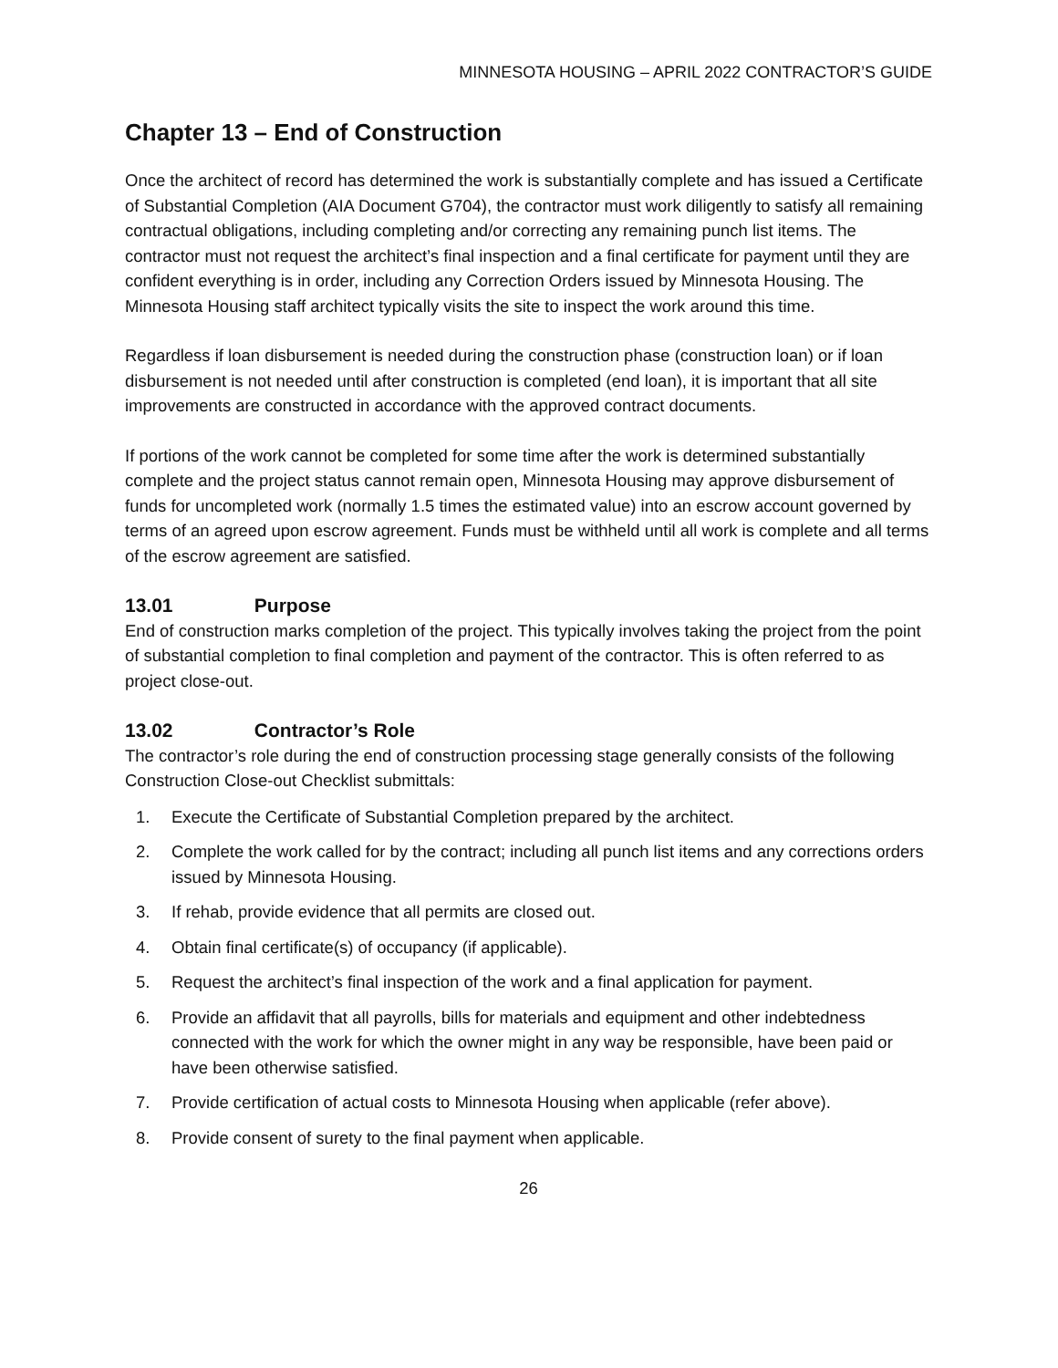MINNESOTA HOUSING – APRIL 2022 CONTRACTOR’S GUIDE
Chapter 13 – End of Construction
Once the architect of record has determined the work is substantially complete and has issued a Certificate of Substantial Completion (AIA Document G704), the contractor must work diligently to satisfy all remaining contractual obligations, including completing and/or correcting any remaining punch list items. The contractor must not request the architect’s final inspection and a final certificate for payment until they are confident everything is in order, including any Correction Orders issued by Minnesota Housing. The Minnesota Housing staff architect typically visits the site to inspect the work around this time.
Regardless if loan disbursement is needed during the construction phase (construction loan) or if loan disbursement is not needed until after construction is completed (end loan), it is important that all site improvements are constructed in accordance with the approved contract documents.
If portions of the work cannot be completed for some time after the work is determined substantially complete and the project status cannot remain open, Minnesota Housing may approve disbursement of funds for uncompleted work (normally 1.5 times the estimated value) into an escrow account governed by terms of an agreed upon escrow agreement. Funds must be withheld until all work is complete and all terms of the escrow agreement are satisfied.
13.01 Purpose
End of construction marks completion of the project. This typically involves taking the project from the point of substantial completion to final completion and payment of the contractor. This is often referred to as project close-out.
13.02 Contractor’s Role
The contractor’s role during the end of construction processing stage generally consists of the following Construction Close-out Checklist submittals:
1. Execute the Certificate of Substantial Completion prepared by the architect.
2. Complete the work called for by the contract; including all punch list items and any corrections orders issued by Minnesota Housing.
3. If rehab, provide evidence that all permits are closed out.
4. Obtain final certificate(s) of occupancy (if applicable).
5. Request the architect’s final inspection of the work and a final application for payment.
6. Provide an affidavit that all payrolls, bills for materials and equipment and other indebtedness connected with the work for which the owner might in any way be responsible, have been paid or have been otherwise satisfied.
7. Provide certification of actual costs to Minnesota Housing when applicable (refer above).
8. Provide consent of surety to the final payment when applicable.
26